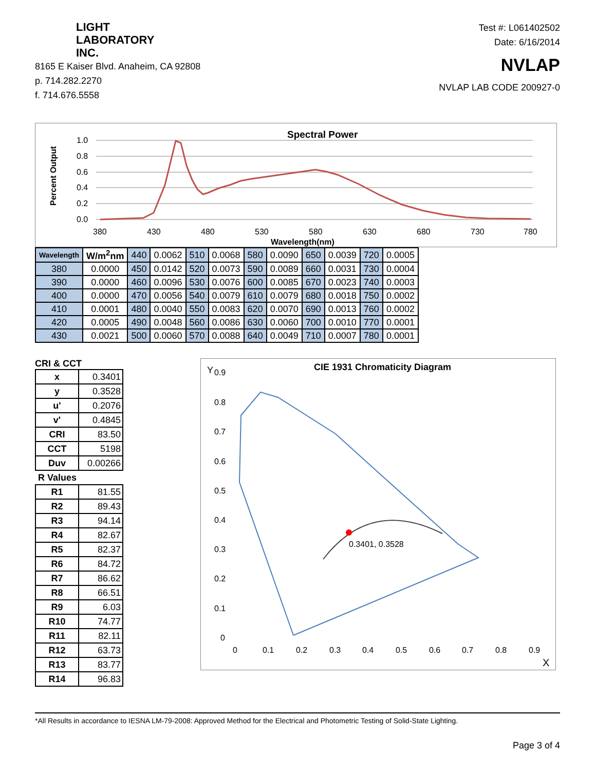LIGHT
LABORATORY
INC.
8165 E Kaiser Blvd. Anaheim, CA 92808
p. 714.282.2270
f. 714.676.5558
Test #: L061402502
Date: 6/16/2014
NVLAP
NVLAP LAB CODE 200927-0
Spectral Power
Percent Output
1.0
0.8
0.6
0.4
0.2
0.0
380
430
480
530
580
630
680
730
780
Wavelength(nm)
| Wavelength | W/m<sup>2</sup>nm | 440 | 0.0062 | 510 | 0.0068 | 580 | 0.0090 | 650 | 0.0039 | 720 | 0.0005 |
| 380 | 0.0000 | 450 | 0.0142 | 520 | 0.0073 | 590 | 0.0089 | 660 | 0.0031 | 730 | 0.0004 |
| 390 | 0.0000 | 460 | 0.0096 | 530 | 0.0076 | 600 | 0.0085 | 670 | 0.0023 | 740 | 0.0003 |
| 400 | 0.0000 | 470 | 0.0056 | 540 | 0.0079 | 610 | 0.0079 | 680 | 0.0018 | 750 | 0.0002 |
| 410 | 0.0001 | 480 | 0.0040 | 550 | 0.0083 | 620 | 0.0070 | 690 | 0.0013 | 760 | 0.0002 |
| 420 | 0.0005 | 490 | 0.0048 | 560 | 0.0086 | 630 | 0.0060 | 700 | 0.0010 | 770 | 0.0001 |
| 430 | 0.0021 | 500 | 0.0060 | 570 | 0.0088 | 640 | 0.0049 | 710 | 0.0007 | 780 | 0.0001 |
CRI & CCT
| x | 0.3401 |
| y | 0.3528 |
| u' | 0.2076 |
| v' | 0.4845 |
| CRI | 83.50 |
| CCT | 5198 |
| Duv | 0.00266 |
| R Values | |
| R1 | 81.55 |
| R2 | 89.43 |
| R3 | 94.14 |
| R4 | 82.67 |
| R5 | 82.37 |
| R6 | 84.72 |
| R7 | 86.62 |
| R8 | 66.51 |
| R9 | 6.03 |
| R10 | 74.77 |
| R11 | 82.11 |
| R12 | 63.73 |
| R13 | 83.77 |
| R14 | 96.83 |
CIE 1931 Chromaticity Diagram
Y
0.9
0.8
0.7
0.6
0.5
0.4
0.3
0.2
0.1
0
0
0.1
0.2
0.3
0.4
0.5
0.6
0.7
0.8
0.9
X
0.3401, 0.3528
*All Results in accordance to IESNA LM-79-2008: Approved Method for the Electrical and Photometric Testing of Solid-State Lighting.
Page 3 of 4